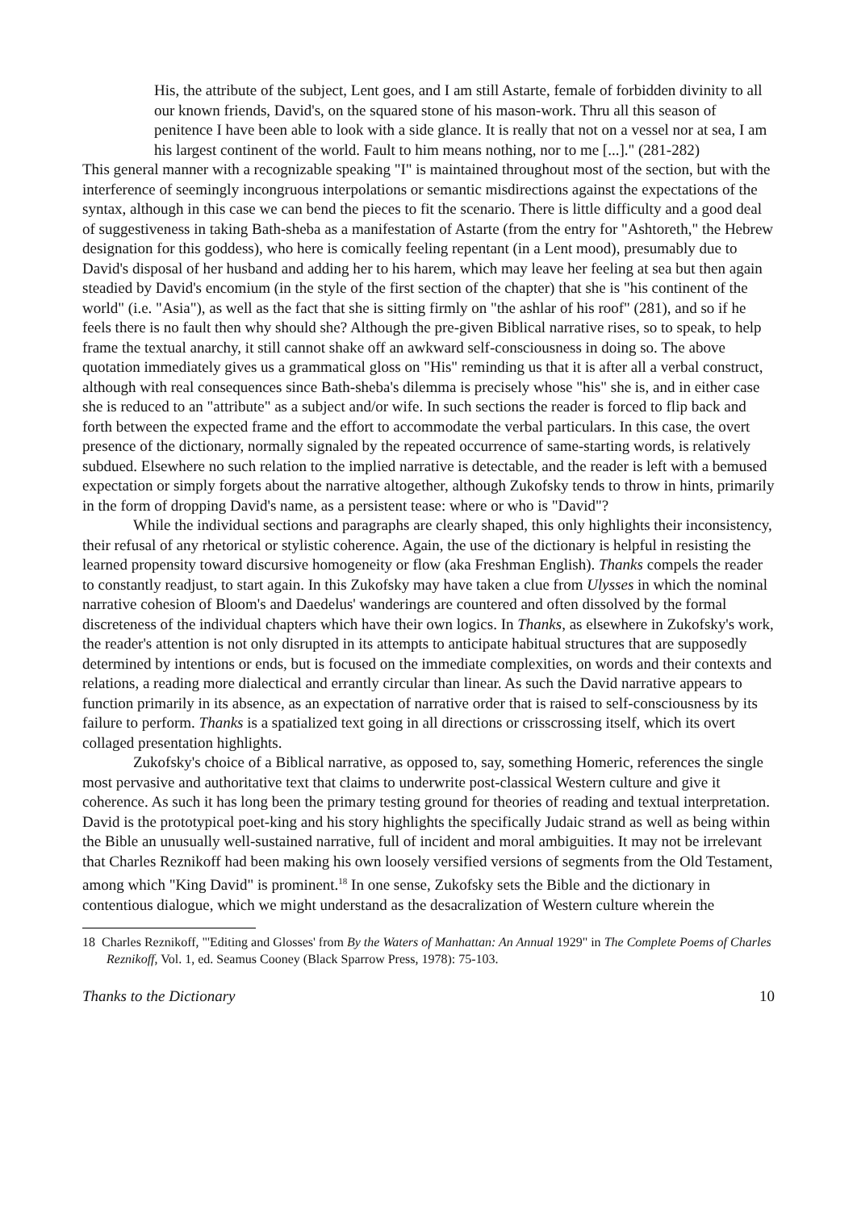His, the attribute of the subject, Lent goes, and I am still Astarte, female of forbidden divinity to all our known friends, David's, on the squared stone of his mason-work. Thru all this season of penitence I have been able to look with a side glance. It is really that not on a vessel nor at sea, I am his largest continent of the world. Fault to him means nothing, nor to me [...]." (281-282)
This general manner with a recognizable speaking "I" is maintained throughout most of the section, but with the interference of seemingly incongruous interpolations or semantic misdirections against the expectations of the syntax, although in this case we can bend the pieces to fit the scenario. There is little difficulty and a good deal of suggestiveness in taking Bath-sheba as a manifestation of Astarte (from the entry for "Ashtoreth," the Hebrew designation for this goddess), who here is comically feeling repentant (in a Lent mood), presumably due to David's disposal of her husband and adding her to his harem, which may leave her feeling at sea but then again steadied by David's encomium (in the style of the first section of the chapter) that she is "his continent of the world" (i.e. "Asia"), as well as the fact that she is sitting firmly on "the ashlar of his roof" (281), and so if he feels there is no fault then why should she? Although the pre-given Biblical narrative rises, so to speak, to help frame the textual anarchy, it still cannot shake off an awkward self-consciousness in doing so. The above quotation immediately gives us a grammatical gloss on "His" reminding us that it is after all a verbal construct, although with real consequences since Bath-sheba's dilemma is precisely whose "his" she is, and in either case she is reduced to an "attribute" as a subject and/or wife. In such sections the reader is forced to flip back and forth between the expected frame and the effort to accommodate the verbal particulars. In this case, the overt presence of the dictionary, normally signaled by the repeated occurrence of same-starting words, is relatively subdued. Elsewhere no such relation to the implied narrative is detectable, and the reader is left with a bemused expectation or simply forgets about the narrative altogether, although Zukofsky tends to throw in hints, primarily in the form of dropping David's name, as a persistent tease: where or who is "David"?
While the individual sections and paragraphs are clearly shaped, this only highlights their inconsistency, their refusal of any rhetorical or stylistic coherence. Again, the use of the dictionary is helpful in resisting the learned propensity toward discursive homogeneity or flow (aka Freshman English). Thanks compels the reader to constantly readjust, to start again. In this Zukofsky may have taken a clue from Ulysses in which the nominal narrative cohesion of Bloom's and Daedelus' wanderings are countered and often dissolved by the formal discreteness of the individual chapters which have their own logics. In Thanks, as elsewhere in Zukofsky's work, the reader's attention is not only disrupted in its attempts to anticipate habitual structures that are supposedly determined by intentions or ends, but is focused on the immediate complexities, on words and their contexts and relations, a reading more dialectical and errantly circular than linear. As such the David narrative appears to function primarily in its absence, as an expectation of narrative order that is raised to self-consciousness by its failure to perform. Thanks is a spatialized text going in all directions or crisscrossing itself, which its overt collaged presentation highlights.
Zukofsky's choice of a Biblical narrative, as opposed to, say, something Homeric, references the single most pervasive and authoritative text that claims to underwrite post-classical Western culture and give it coherence. As such it has long been the primary testing ground for theories of reading and textual interpretation. David is the prototypical poet-king and his story highlights the specifically Judaic strand as well as being within the Bible an unusually well-sustained narrative, full of incident and moral ambiguities. It may not be irrelevant that Charles Reznikoff had been making his own loosely versified versions of segments from the Old Testament, among which "King David" is prominent.<sup>18</sup> In one sense, Zukofsky sets the Bible and the dictionary in contentious dialogue, which we might understand as the desacralization of Western culture wherein the
18 Charles Reznikoff, "'Editing and Glosses' from By the Waters of Manhattan: An Annual 1929" in The Complete Poems of Charles Reznikoff, Vol. 1, ed. Seamus Cooney (Black Sparrow Press, 1978): 75-103.
Thanks to the Dictionary 10